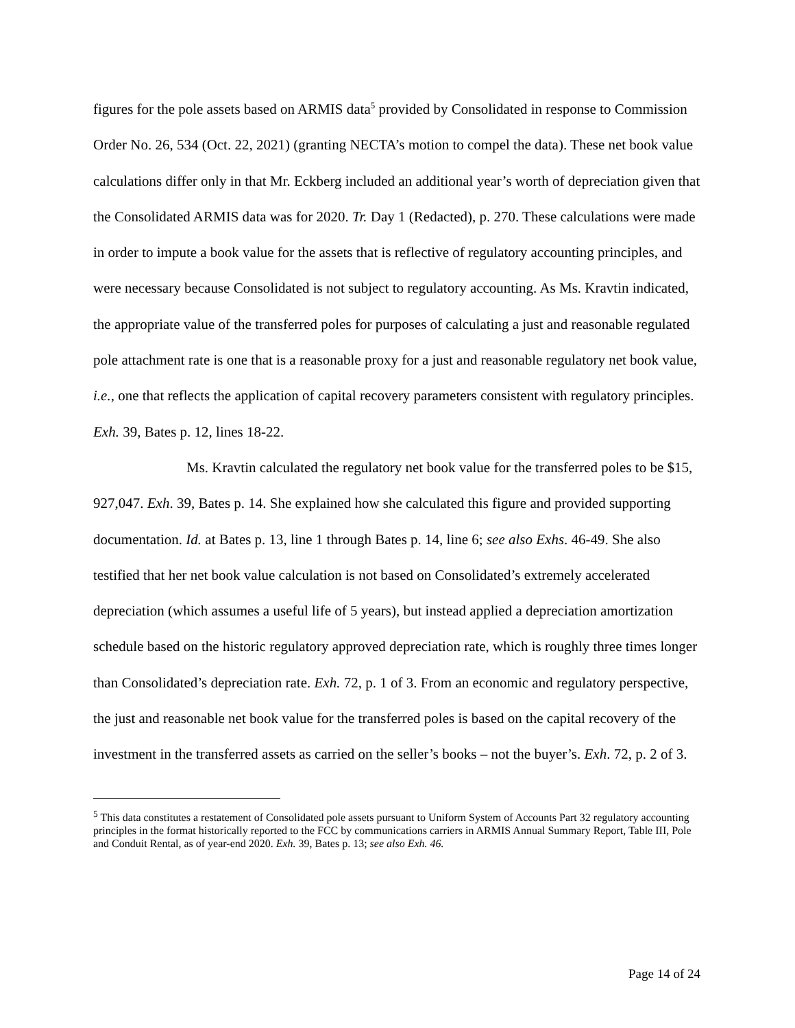figures for the pole assets based on ARMIS data<sup>5</sup> provided by Consolidated in response to Commission Order No. 26, 534 (Oct. 22, 2021) (granting NECTA’s motion to compel the data). These net book value calculations differ only in that Mr. Eckberg included an additional year’s worth of depreciation given that the Consolidated ARMIS data was for 2020. Tr. Day 1 (Redacted), p. 270. These calculations were made in order to impute a book value for the assets that is reflective of regulatory accounting principles, and were necessary because Consolidated is not subject to regulatory accounting. As Ms. Kravtin indicated, the appropriate value of the transferred poles for purposes of calculating a just and reasonable regulated pole attachment rate is one that is a reasonable proxy for a just and reasonable regulatory net book value, i.e., one that reflects the application of capital recovery parameters consistent with regulatory principles. Exh. 39, Bates p. 12, lines 18-22.
Ms. Kravtin calculated the regulatory net book value for the transferred poles to be $15, 927,047. Exh. 39, Bates p. 14. She explained how she calculated this figure and provided supporting documentation. Id. at Bates p. 13, line 1 through Bates p. 14, line 6; see also Exhs. 46-49. She also testified that her net book value calculation is not based on Consolidated’s extremely accelerated depreciation (which assumes a useful life of 5 years), but instead applied a depreciation amortization schedule based on the historic regulatory approved depreciation rate, which is roughly three times longer than Consolidated’s depreciation rate. Exh. 72, p. 1 of 3. From an economic and regulatory perspective, the just and reasonable net book value for the transferred poles is based on the capital recovery of the investment in the transferred assets as carried on the seller’s books – not the buyer’s. Exh. 72, p. 2 of 3.
<sup>5</sup> This data constitutes a restatement of Consolidated pole assets pursuant to Uniform System of Accounts Part 32 regulatory accounting principles in the format historically reported to the FCC by communications carriers in ARMIS Annual Summary Report, Table III, Pole and Conduit Rental, as of year-end 2020. Exh. 39, Bates p. 13; see also Exh. 46.
Page 14 of 24